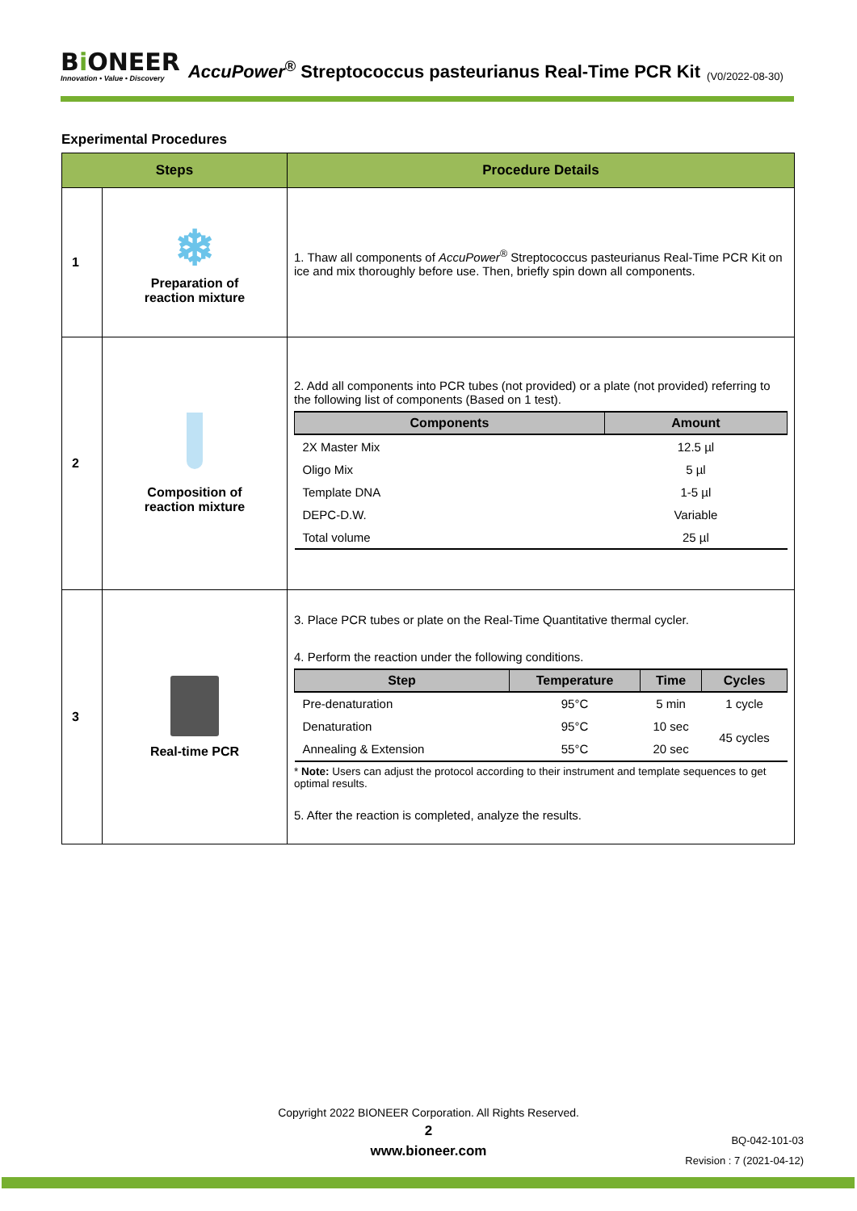Bi ONEER
Innovation • Value • Discovery
AccuPower<sup>®</sup> Streptococcus pasteurianus Real-Time PCR Kit
(V0/2022-08-30)
Experimental Procedures
| Steps | | Procedure Details |
| --- | --- | --- |
| 1 | ❄ Preparation of reaction mixture | 1. Thaw all components of AccuPower<sup>®</sup> Streptococcus pasteurianus Real-Time PCR Kit on ice and mix thoroughly before use. Then, briefly spin down all components. |
| 2 | Composition of reaction mixture | 2. Add all components into PCR tubes (not provided) or a plate (not provided) referring to the following list of components (Based on 1 test). / Components / Amount / / --- / --- / / 2X Master Mix / 12.5 µl / / Oligo Mix / 5 µl / / Template DNA / 1-5 µl / / DEPC-D.W. / Variable / / Total volume / 25 µl / |
| 3 | Real-time PCR | 3. Place PCR tubes or plate on the Real-Time Quantitative thermal cycler. 4. Perform the reaction under the following conditions. / Step / Temperature / Time / Cycles / / --- / --- / --- / --- / / Pre-denaturation / 95°C / 5 min / 1 cycle / / Denaturation / 95°C / 10 sec / 45 cycles / / Annealing & Extension / 55°C / 20 sec / / * Note: Users can adjust the protocol according to their instrument and template sequences to get optimal results. 5. After the reaction is completed, analyze the results. |
Copyright 2022 BIONEER Corporation. All Rights Reserved.
2
www.bioneer.com
BQ-042-101-03
Revision : 7 (2021-04-12)